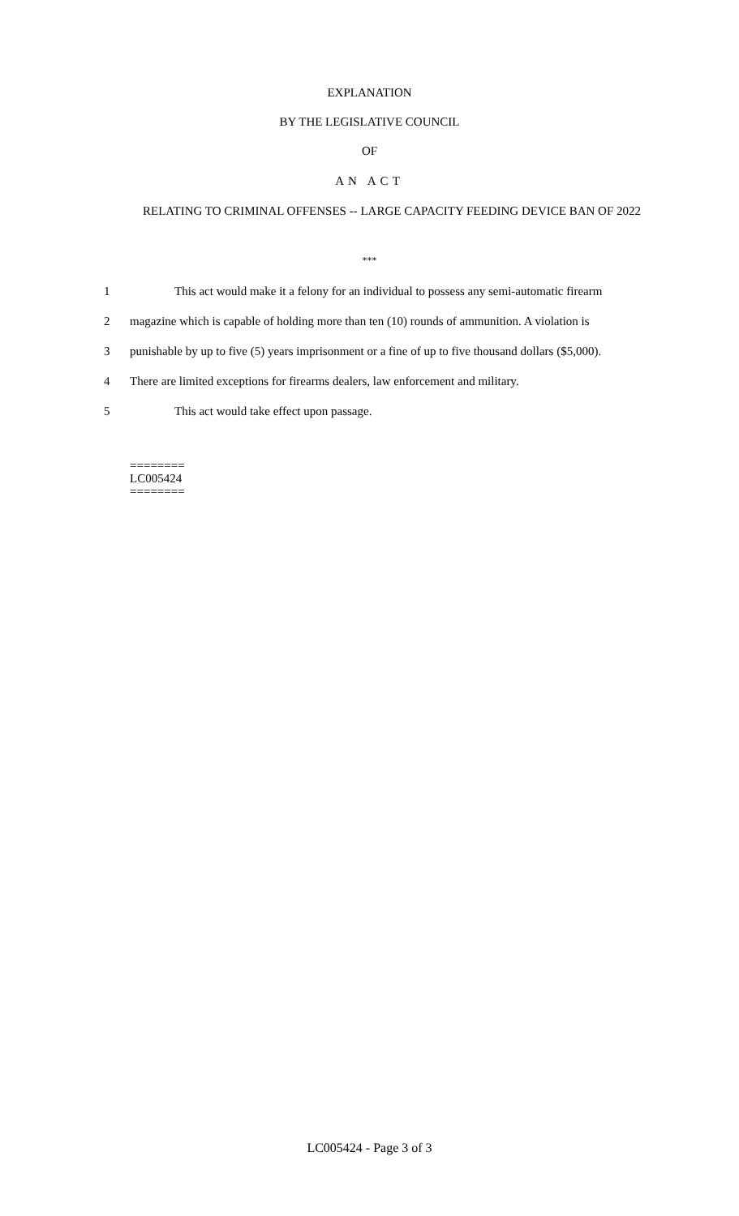EXPLANATION
BY THE LEGISLATIVE COUNCIL
OF
AN ACT
RELATING TO CRIMINAL OFFENSES -- LARGE CAPACITY FEEDING DEVICE BAN OF 2022
***
1 This act would make it a felony for an individual to possess any semi-automatic firearm
2 magazine which is capable of holding more than ten (10) rounds of ammunition. A violation is
3 punishable by up to five (5) years imprisonment or a fine of up to five thousand dollars ($5,000).
4 There are limited exceptions for firearms dealers, law enforcement and military.
5 This act would take effect upon passage.
========
LC005424
========
LC005424 - Page 3 of 3